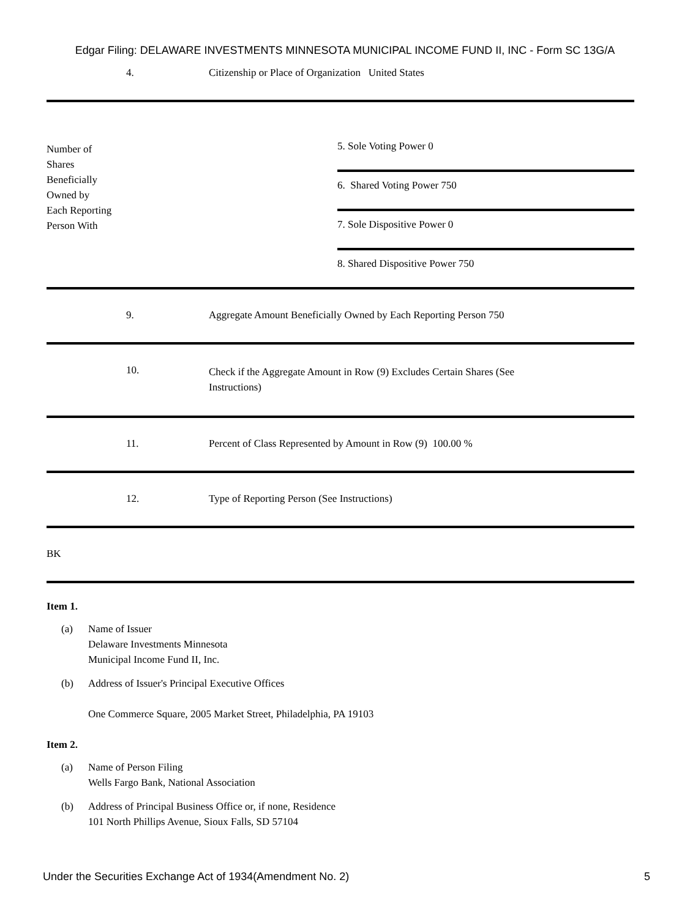Edgar Filing: DELAWARE INVESTMENTS MINNESOTA MUNICIPAL INCOME FUND II, INC - Form SC 13G/A
| 4. | Citizenship or Place of Organization United States |
| Number of Shares Beneficially Owned by Each Reporting Person With | 5. Sole Voting Power 0 |
| | 6. Shared Voting Power 750 |
| | 7. Sole Dispositive Power 0 |
| | 8. Shared Dispositive Power 750 |
| 9. | Aggregate Amount Beneficially Owned by Each Reporting Person 750 |
| 10. | Check if the Aggregate Amount in Row (9) Excludes Certain Shares (See Instructions) |
| 11. | Percent of Class Represented by Amount in Row (9) 100.00 % |
| 12. | Type of Reporting Person (See Instructions) |
| BK | |
Item 1.
(a) Name of Issuer
Delaware Investments Minnesota
Municipal Income Fund II, Inc.
(b) Address of Issuer's Principal Executive Offices
One Commerce Square, 2005 Market Street, Philadelphia, PA 19103
Item 2.
(a) Name of Person Filing
Wells Fargo Bank, National Association
(b) Address of Principal Business Office or, if none, Residence
101 North Phillips Avenue, Sioux Falls, SD 57104
Under the Securities Exchange Act of 1934(Amendment No. 2) 5